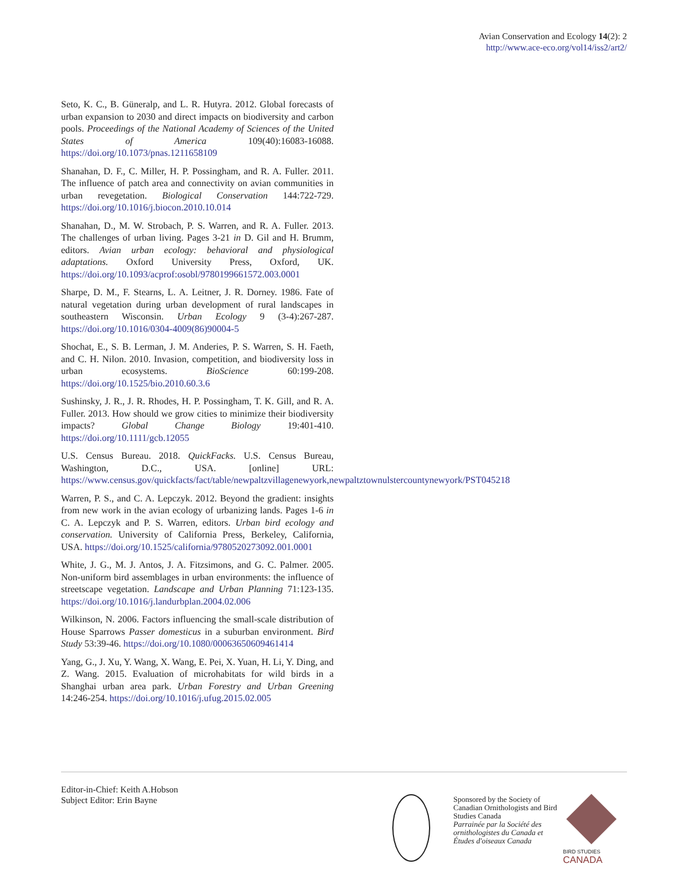Avian Conservation and Ecology 14(2): 2
http://www.ace-eco.org/vol14/iss2/art2/
Seto, K. C., B. Güneralp, and L. R. Hutyra. 2012. Global forecasts of urban expansion to 2030 and direct impacts on biodiversity and carbon pools. Proceedings of the National Academy of Sciences of the United States of America 109(40):16083-16088. https://doi.org/10.1073/pnas.1211658109
Shanahan, D. F., C. Miller, H. P. Possingham, and R. A. Fuller. 2011. The influence of patch area and connectivity on avian communities in urban revegetation. Biological Conservation 144:722-729. https://doi.org/10.1016/j.biocon.2010.10.014
Shanahan, D., M. W. Strobach, P. S. Warren, and R. A. Fuller. 2013. The challenges of urban living. Pages 3-21 in D. Gil and H. Brumm, editors. Avian urban ecology: behavioral and physiological adaptations. Oxford University Press, Oxford, UK. https://doi.org/10.1093/acprof:osobl/9780199661572.003.0001
Sharpe, D. M., F. Stearns, L. A. Leitner, J. R. Dorney. 1986. Fate of natural vegetation during urban development of rural landscapes in southeastern Wisconsin. Urban Ecology 9 (3-4):267-287. https://doi.org/10.1016/0304-4009(86)90004-5
Shochat, E., S. B. Lerman, J. M. Anderies, P. S. Warren, S. H. Faeth, and C. H. Nilon. 2010. Invasion, competition, and biodiversity loss in urban ecosystems. BioScience 60:199-208. https://doi.org/10.1525/bio.2010.60.3.6
Sushinsky, J. R., J. R. Rhodes, H. P. Possingham, T. K. Gill, and R. A. Fuller. 2013. How should we grow cities to minimize their biodiversity impacts? Global Change Biology 19:401-410. https://doi.org/10.1111/gcb.12055
U.S. Census Bureau. 2018. QuickFacks. U.S. Census Bureau, Washington, D.C., USA. [online] URL: https://www.census.gov/quickfacts/fact/table/newpaltzvillagenewyork,newpaltztownulstercountynewyork/PST045218
Warren, P. S., and C. A. Lepczyk. 2012. Beyond the gradient: insights from new work in the avian ecology of urbanizing lands. Pages 1-6 in C. A. Lepczyk and P. S. Warren, editors. Urban bird ecology and conservation. University of California Press, Berkeley, California, USA. https://doi.org/10.1525/california/9780520273092.001.0001
White, J. G., M. J. Antos, J. A. Fitzsimons, and G. C. Palmer. 2005. Non-uniform bird assemblages in urban environments: the influence of streetscape vegetation. Landscape and Urban Planning 71:123-135. https://doi.org/10.1016/j.landurbplan.2004.02.006
Wilkinson, N. 2006. Factors influencing the small-scale distribution of House Sparrows Passer domesticus in a suburban environment. Bird Study 53:39-46. https://doi.org/10.1080/00063650609461414
Yang, G., J. Xu, Y. Wang, X. Wang, E. Pei, X. Yuan, H. Li, Y. Ding, and Z. Wang. 2015. Evaluation of microhabitats for wild birds in a Shanghai urban area park. Urban Forestry and Urban Greening 14:246-254. https://doi.org/10.1016/j.ufug.2015.02.005
Editor-in-Chief: Keith A.Hobson
Subject Editor: Erin Bayne
Sponsored by the Society of Canadian Ornithologists and Bird Studies Canada
Parrainée par la Société des ornithologistes du Canada et Études d'oiseaux Canada
BIRD STUDIES CANADA